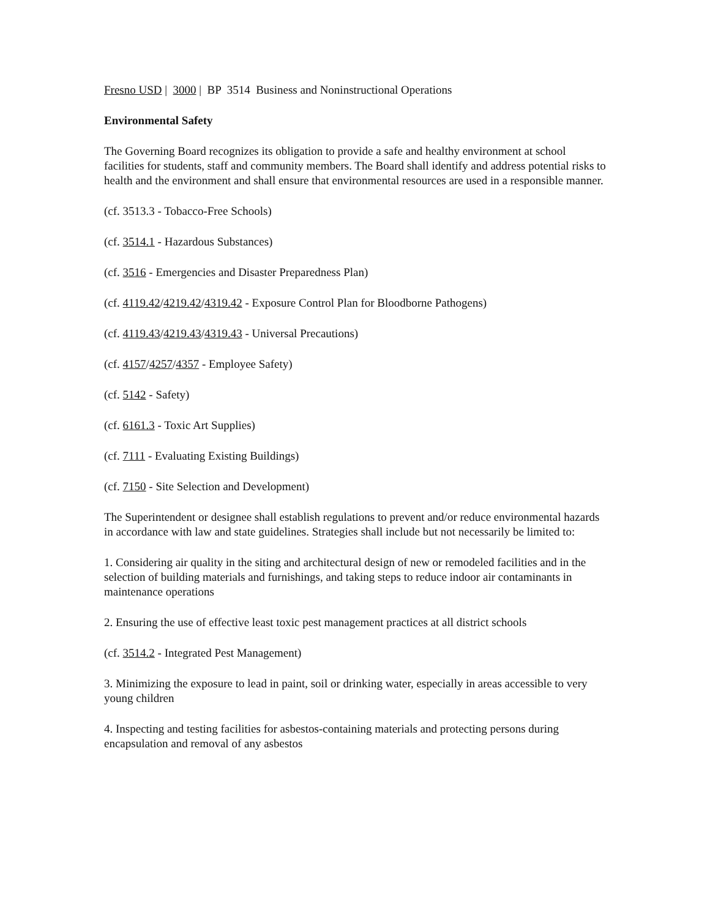Fresno USD | 3000 | BP 3514 Business and Noninstructional Operations
Environmental Safety
The Governing Board recognizes its obligation to provide a safe and healthy environment at school facilities for students, staff and community members. The Board shall identify and address potential risks to health and the environment and shall ensure that environmental resources are used in a responsible manner.
(cf. 3513.3 - Tobacco-Free Schools)
(cf. 3514.1 - Hazardous Substances)
(cf. 3516 - Emergencies and Disaster Preparedness Plan)
(cf. 4119.42/4219.42/4319.42 - Exposure Control Plan for Bloodborne Pathogens)
(cf. 4119.43/4219.43/4319.43 - Universal Precautions)
(cf. 4157/4257/4357 - Employee Safety)
(cf. 5142 - Safety)
(cf. 6161.3 - Toxic Art Supplies)
(cf. 7111 - Evaluating Existing Buildings)
(cf. 7150 - Site Selection and Development)
The Superintendent or designee shall establish regulations to prevent and/or reduce environmental hazards in accordance with law and state guidelines. Strategies shall include but not necessarily be limited to:
1. Considering air quality in the siting and architectural design of new or remodeled facilities and in the selection of building materials and furnishings, and taking steps to reduce indoor air contaminants in maintenance operations
2. Ensuring the use of effective least toxic pest management practices at all district schools
(cf. 3514.2 - Integrated Pest Management)
3. Minimizing the exposure to lead in paint, soil or drinking water, especially in areas accessible to very young children
4. Inspecting and testing facilities for asbestos-containing materials and protecting persons during encapsulation and removal of any asbestos